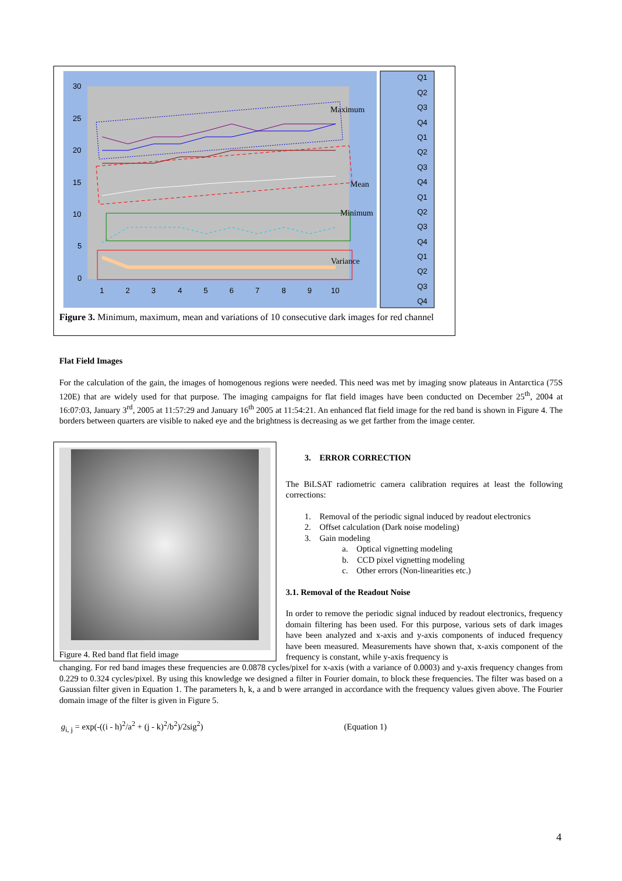30
25
20
15
10
5
0
1
2
3
4
5
6
7
8
9
10
Q1
Q2
Q3
Q4
Q1
Q2
Q3
Q4
Q1
Q2
Q3
Q4
Q1
Q2
Q3
Q4
Maximum
Mean
Minimum
Variance
Figure 3. Minimum, maximum, mean and variations of 10 consecutive dark images for red channel
Flat Field Images
For the calculation of the gain, the images of homogenous regions were needed. This need was met by imaging snow plateaus in Antarctica (75S 120E) that are widely used for that purpose. The imaging campaigns for flat field images have been conducted on December 25<sup>th</sup>, 2004 at 16:07:03, January 3<sup>rd</sup>, 2005 at 11:57:29 and January 16<sup>th</sup> 2005 at 11:54:21. An enhanced flat field image for the red band is shown in Figure 4. The borders between quarters are visible to naked eye and the brightness is decreasing as we get farther from the image center.
Figure 4. Red band flat field image
3. ERROR CORRECTION
The BiLSAT radiometric camera calibration requires at least the following corrections:
1. Removal of the periodic signal induced by readout electronics
2. Offset calculation (Dark noise modeling)
3. Gain modeling
a. Optical vignetting modeling
b. CCD pixel vignetting modeling
c. Other errors (Non-linearities etc.)
3.1. Removal of the Readout Noise
In order to remove the periodic signal induced by readout electronics, frequency domain filtering has been used. For this purpose, various sets of dark images have been analyzed and x-axis and y-axis components of induced frequency have been measured. Measurements have shown that, x-axis component of the frequency is constant, while y-axis frequency is
changing. For red band images these frequencies are 0.0878 cycles/pixel for x-axis (with a variance of 0.0003) and y-axis frequency changes from 0.229 to 0.324 cycles/pixel. By using this knowledge we designed a filter in Fourier domain, to block these frequencies. The filter was based on a Gaussian filter given in Equation 1. The parameters h, k, a and b were arranged in accordance with the frequency values given above. The Fourier domain image of the filter is given in Figure 5.
g<sub>i, j</sub> = exp(-((i - h)<sup>2</sup>/a<sup>2</sup> + (j - k)<sup>2</sup>/b<sup>2</sup>)/2sig<sup>2</sup>) (Equation 1)
4